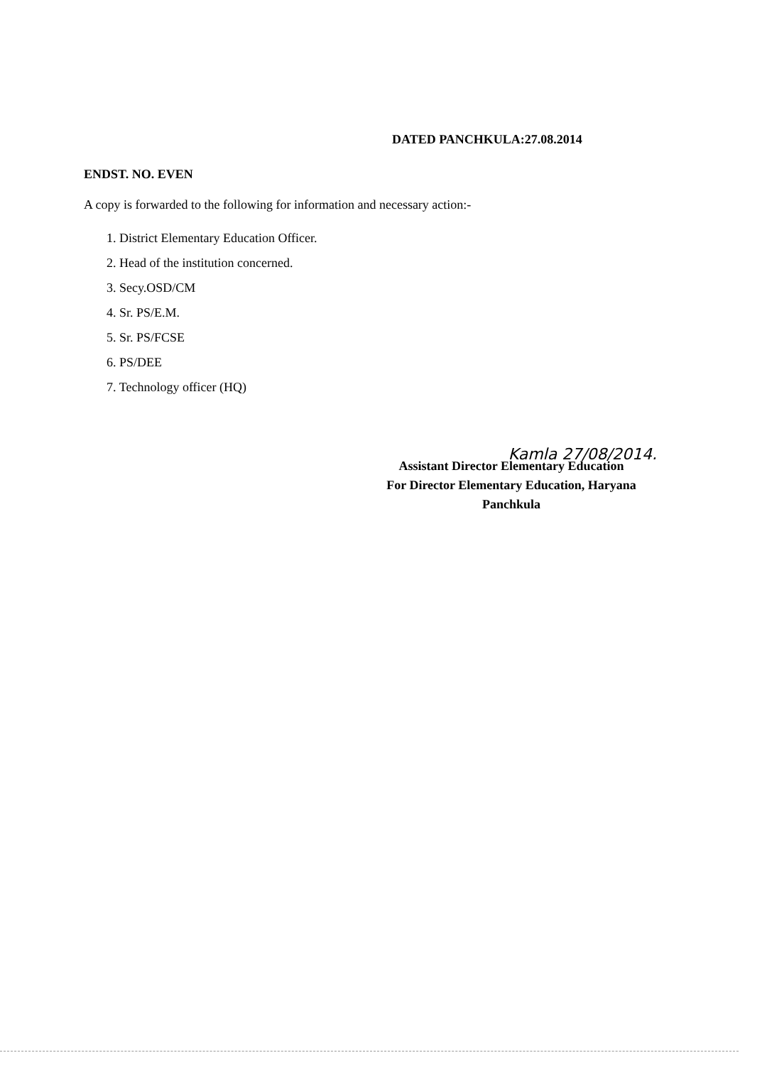DATED PANCHKULA:27.08.2014
ENDST. NO. EVEN
A copy is forwarded to the following for information and necessary action:-
1. District Elementary Education Officer.
2. Head of the institution concerned.
3. Secy.OSD/CM
4. Sr. PS/E.M.
5. Sr. PS/FCSE
6. PS/DEE
7. Technology officer (HQ)
Kamla 27/08/2014.
Assistant Director Elementary Education
For Director Elementary Education, Haryana
Panchkula